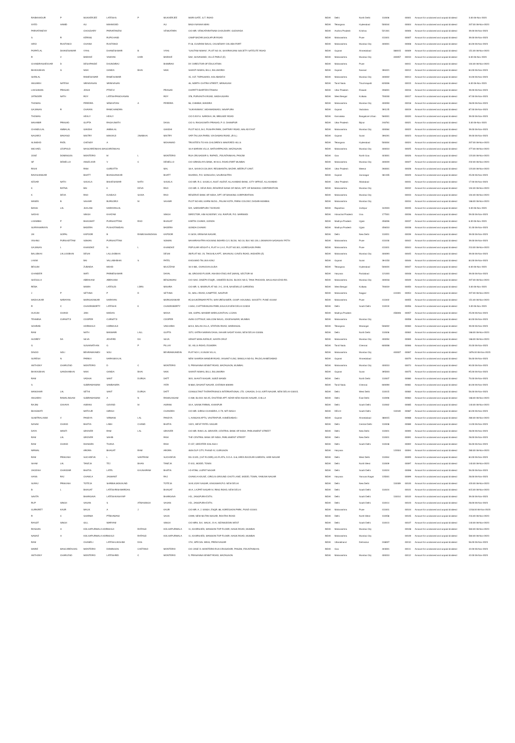| RAIBAHADUR | P | MUKHERJEE | LATESHS | P | MUKHERJEE | MORI GATE, G.T. ROAD | INDIA | Delhi | North Delhi | 110006 | | 00001 | Amount for unclaimed and unpaid dividend | 3.00 06-Nov-2023 |
| SYED | HAMID | ALI | MAHMOOD | | ALI | BAGH NANHA MIAN | INDIA | Telangana | Hyderabad | 500044 | | 00004 | Amount for unclaimed and unpaid dividend | 207.00 06-Nov-2023 |
| PARVATANENY | | CHOUDARY | PARVATANENI | | VENKATARA | C/O MR. VENKATARATNAM CHOUDHRY, GUDIVADA | INDIA | Andhra Pradesh | Krishna | 521301 | | 00006 | Amount for unclaimed and unpaid dividend | 39.00 06-Nov-2023 |
| S | R | KERING | RUPCHAND | | | CAMP BAZAR,SHOLAPUR ROAD | INDIA | Maharashtra | Pune | 411001 | | 00007 | Amount for unclaimed and unpaid dividend | 39.00 06-Nov-2023 |
| HIRJI | RUSTOMJI | CHAINA | RUSTOMJI | | | F-18, CUSROW BAUG, CAUSEWAY COLABA FORT | INDIA | Maharashtra | Mumbai City | 400001 | | 00008 | Amount for unclaimed and unpaid dividend | 84.00 06-Nov-2023 |
| POPATLAL | DHANESHWAR | VYAS | DHANESHWAR | B | VYAS | "GAUTAM NIWAS", PLOT NO 24, SHIVRANJANI SOCIETY SATELITE ROAD | INDIA | Gujarat | Ahmedabad | | 380015 | 00009 | Amount for unclaimed and unpaid dividend | 151.00 06-Nov-2023 |
| R | V | BARAVE | VINAYAK | HARI | BARAVE | 5/62, SHIVANAND, VILLE PARLE (E) | INDIA | Maharashtra | Mumbai City | | 400057 | 00010 | Amount for unclaimed and unpaid dividend | 6.00 06-Nov-2023 |
| CHANDRASHEKHAR | D | DESHPANDE | DHUNDIRAJ | | BHIMRAO | DY. DIRECTOR OF EDUCATION | INDIA | Maharashtra | Pune | | | 00011 | Amount for unclaimed and unpaid dividend | 104.00 06-Nov-2023 |
| BHIKHUBHAI | G | NAIK | GANDA | BHAI | NAIK | SHANTI NIWAS, BILLI, BILLIMORIA | INDIA | Gujarat | Navsari | 396321 | | 00012 | Amount for unclaimed and unpaid dividend | 84.00 06-Nov-2023 |
| SHRILAL | | RAMESHWAR | RAMESHWAR | | | 15, 1ST, TOPALWADI, KOLABADEVI | INDIA | Maharashtra | Mumbai City | 400002 | | 00014 | Amount for unclaimed and unpaid dividend | 34.00 06-Nov-2023 |
| ANGARAI | NATESA | SRINIVASAN | SRINIVASAN | | | 46, NORTH CHITRA STREET, SRINAGAM | INDIA | Tamil Nadu | Tiruchirapalli | 620006 | | 00015 | Amount for unclaimed and unpaid dividend | 6.00 06-Nov-2023 |
| LAKSHMAN | PRASAD | JOSHI | PTDEVI | | PRASAD | CHIPATTI BARTER ETAWAH | INDIA | Uttar Pradesh | Etawah | 206001 | | 00016 | Amount for unclaimed and unpaid dividend | 39.00 06-Nov-2023 |
| JATINDER | NATH | ROY | LATESHPANCHANAN | | ROY | 378, PURVASTHI ROAD, MADHUGARH | INDIA | West Bengal | Kolkata | 700030 | | 00017 | Amount for unclaimed and unpaid dividend | 67.00 06-Nov-2023 |
| THOMAS | | PEREIRA | SEBASTIAN | A | PEREIRA | 58, CHIMBAI, BANDRA | INDIA | Maharashtra | Mumbai City | 400050 | | 00018 | Amount for unclaimed and unpaid dividend | 28.00 06-Nov-2023 |
| GAJANAN | R | CHAVAN | RAMCHANDRA | | | "SUKHNIWAS", MOHMADWADI, NAVAPURA | INDIA | Gujarat | Vadodara | 391125 | | 00019 | Amount for unclaimed and unpaid dividend | 87.00 06-Nov-2023 |
| THOMAS | | HEALY | HEALY | | | C/O D.R.F.H. NAROHA, 99, BRIGADE ROAD | INDIA | Karnataka | Bangalore Urban | 560001 | | 00020 | Amount for unclaimed and unpaid dividend | 39.00 06-Nov-2023 |
| MAHABIR | PRASAD | GUPTA | RAGHUNATH | | DASS | C/O S. RAGHUNATH PRASAD, P. O. DHAMPUR | INDIA | Uttar Pradesh | Bijnor | 246761 | | 00021 | Amount for unclaimed and unpaid dividend | 3.00 06-Nov-2023 |
| CHANDULAL | AMBALAL | GANDHI | AMBALAL | | GANDHI | PLOT NO.5, B-2, PUSHPA PARK, DAFTARY ROAD, MALAD EAST | INDIA | Maharashtra | Mumbai City | 400064 | | 00022 | Amount for unclaimed and unpaid dividend | 39.00 06-Nov-2023 |
| NAGARJI | MAKANJI | MISTRY | MAKANJI | JINABHAI | MISTRY | VAPI TALUKA PARDI, VIA DAMAN ROAD, (R.S.) | INDIA | Gujarat | Surat | 396191 | | 00023 | Amount for unclaimed and unpaid dividend | 39.00 06-Nov-2023 |
| ALIMOHD | FAZIL | CHENOY | A | | MOHAMAD | TRUSTEES TO HIS CHILDREN'S WAKF,RED HILLS | INDIA | Telangana | Hyderabad | 500004 | | 00024 | Amount for unclaimed and unpaid dividend | 207.00 06-Nov-2023 |
| MICHAEL | LEOPOLD | MASCAREINHAS MASCAREINHAS | | | | 16-A MARIAN VILLA, MATHARPACADI, MAZAGAON | INDIA | Maharashtra | Mumbai City | 400010 | | 00025 | Amount for unclaimed and unpaid dividend | 277.00 06-Nov-2023 |
| JOSE | DOMINGOS | MONTEIRO | M | L | MONTEIRO | RUA CRUSADOR S. RAPAEL, FOUNTAINHAS, PANJIM | INDIA | Goa | North Goa | 403001 | | 00026 | Amount for unclaimed and unpaid dividend | 123.00 06-Nov-2023 |
| SF | DEMELLO | ANSELKAR | V | C | DEMELLO | C/O GRINDLAYS BANK, 90 M.G. ROAD,FORT MUMBAI | INDIA | Maharashtra | Mumbai City | 400020 | | 00027 | Amount for unclaimed and unpaid dividend | 232.00 06-Nov-2023 |
| RISHI | | RAM | GURDITTA | | MAL | 18-A, SHIVAJI COLONY, REGIMANTAL BAZAR, MEERUT CANT. | INDIA | Uttar Pradesh | Meerut | 260001 | | 00028 | Amount for unclaimed and unpaid dividend | 123.00 06-Nov-2023 |
| RAVISHANKAR | | BHATT | BHAISHANKAR | | BHATT | DHARKA, P.O. SONGUDH, SAURASHTRA | INDIA | Gujarat | Jamnagar | 361335 | | 00029 | Amount for unclaimed and unpaid dividend | 25.00 06-Nov-2023 |
| KEDAR | NATH | SHUKLA | BISHESHWAR | NATH | SHUKLA | C/O MR. R.C. SHUKLA, ASST. AGENT, ALLAHABAD BANK, CITY OFFICE, ALLAHABAD | INDIA | Uttar Pradesh | Allahabad | | | 00031 | Amount for unclaimed and unpaid dividend | 17.00 06-Nov-2023 |
| K | RATNA | BAI | K | DEVA | RAO | C/O MR. K. DEVA RAO, RESERVE BANK OF INDIA, DPT. OF BANKING CORPORATION | INDIA | Maharashtra | Mumbai City | | | 00032 | Amount for unclaimed and unpaid dividend | 104.00 06-Nov-2023 |
| K | DEVA | RAO | KUNDAJI | SHIVA | RAO | RESERVE BANK OF INDIA, DPT. OF BANKING CORPORATION | INDIA | Maharashtra | Mumbai City | | | 00033 | Amount for unclaimed and unpaid dividend | 104.00 06-Nov-2023 |
| MANEK | B | SAHAIR | BURGORJI | M | SAHAIR | PLOT NO 650, KARNI BLDG., PALAM KOTA, PARSI COLONY, DADAR-MUMBAI. | INDIA | Maharashtra | Mumbai City | | | 00034 | Amount for unclaimed and unpaid dividend | 168.00 06-Nov-2023 |
| BANSI | LAL | JHALANI | NARAYANLAL | | | 522, SARDARPURA 7-B ROAD | INDIA | Rajasthan | Jodhpur | 342003 | | 00035 | Amount for unclaimed and unpaid dividend | 3.00 06-Nov-2023 |
| SADHU | | SINGH | KHAZAM | | SINGH | DIRECTOR, HIM ACADEMY, VILL RAIPUR, P.O. MARWADI | INDIA | Himachal Pradesh | Una | 177001 | | 00036 | Amount for unclaimed and unpaid dividend | 59.00 06-Nov-2023 |
| LAXMIBAI | P | BHAGWAT | PURSHOTTAM | RAO | BHAGAT | KARTIK CHAWK, GONDA | INDIA | Madhya Pradesh | Ujjain | 456006 | | 00037 | Amount for unclaimed and unpaid dividend | 6.00 06-Nov-2023 |
| SURYANARAYN | P | BADERA | PUSHOTAMDAS | | BADERA | GONDA CHAWKI | INDIA | Madhya Pradesh | Ujjain | 456010 | | 00038 | Amount for unclaimed and unpaid dividend | 31.00 06-Nov-2023 |
| JAI | GOPAL | KAPOOR | B | RAMKISHANDASS | KAPOOR | K-18/19, KRISHNA NAGAR, | INDIA | Delhi | New Delhi | 110051 | | 00039 | Amount for unclaimed and unpaid dividend | 39.00 06-Nov-2023 |
| VISHNU | PURSHOTTAM | SOMAN | PURSHOTTAM | | SOMAN | MAHARASHTRA HOUSING BOARD CLY, BLDG. NO.10, BLK NO.120, LOKMANYA SADASHIV PETH | INDIA | Maharashtra | Pune | 411030 | | 00042 | Amount for unclaimed and unpaid dividend | 39.00 06-Nov-2023 |
| GAJANAN | L | KHANDKE | N | L | KHANDKE | POPULAR HEIGHT-4, FLAT H-1,H-2, PLOT NO.301, KOREGAON PARK | INDIA | Maharashtra | Pune | 411001 | | 00044 | Amount for unclaimed and unpaid dividend | 210.00 06-Nov-2023 |
| BALUBHAI | LALLOOBHAI | DESAI | LALLOOBHAI | | DESAI | 2B/FLAT NO. 23, TAKSHILA APT., MAHAKALI CAVES ROAD, ANDHERI (E) | INDIA | Maharashtra | Mumbai City | 400093 | | 00045 | Amount for unclaimed and unpaid dividend | 39.00 06-Nov-2023 |
| LAXMI | | BAI | VALLABHBHAI | S | PATEL | KHOLWAD TALUKA KIINJ | INDIA | Gujarat | Surat | 394150 | | 00046 | Amount for unclaimed and unpaid dividend | 84.00 06-Nov-2023 |
| BEGUM | | ZUBAIDA | MOHD | | MUCZZAM | 16-3-381, CHANCHALGUDA | INDIA | Telangana | Hyderabad | 500024 | | 00047 | Amount for unclaimed and unpaid dividend | 6.00 06-Nov-2023 |
| CHANDER | | WATI | PARMESHWAR | | DAYAL | 48, GROUND FLOOR, ASHOKA ENCLAVE (MAIN), SECTOR-34 | INDIA | Haryana | Faridabad | 121003 | | 00048 | Amount for unclaimed and unpaid dividend | 39.00 06-Nov-2023 |
| SHEGULA | | ABRAHAM | ABRAHAM | | BENJAMANI | C/O ISAC JOSEPH ESQR., HAMEED BLDG. BLOCK NO.5, TANK PAKHODI, MAULANA AZAD RD. | INDIA | Maharashtra | Mumbai City | 400018 | | 00049 | Amount for unclaimed and unpaid dividend | 207.00 06-Nov-2023 |
| REBA | | MISRA | LATESJD | LDRS | MISHRA | C/O MR. S. MISRA,FLAT NO. 2-C, 22-B, NASEWILLE GARDENS | INDIA | West Bengal | Kolkata | 700019 | | 00050 | Amount for unclaimed and unpaid dividend | 3.00 06-Nov-2023 |
| J | P | SETHNA | P | D | SETHNA | 51, MALL ROAD, KAMPTEE, NAGPUR | INDIA | Maharashtra | Nagpur | | 441001 | 00054 | Amount for unclaimed and unpaid dividend | 207.00 06-Nov-2023 |
| MADHUKAR | NARAYAN | MORGAONKAR | NARAYAN | | MORGAONKAR | 95,SHUKERWAR PETH, MAYURESHWER, COOP. HOUSING. SOCIETY, PUNE-411002 | INDIA | Maharashtra | Pune | 411002 | | 00055 | Amount for unclaimed and unpaid dividend | 151.00 06-Nov-2023 |
| R | C | CHAKRABORTY | LATESHK | K | CHAKRABORTY | I-1654, CHITTARANJAN PARK,KALKAJI NEW DELHI-110019 | INDIA | Delhi | South Delhi | 110019 | | 00056 | Amount for unclaimed and unpaid dividend | 3.00 06-Nov-2023 |
| HUKUM | CHAND | JAIN | MADAN | | MOHA | 100, GOPAL MANDIR MARG,KANTHAL UJJAIN | INDIA | Madhya Pradesh | | | 456006 | 00057 | Amount for unclaimed and unpaid dividend | 25.00 06-Nov-2023 |
| TEHMINA | CURSETJI | COOPER | CURSETJI | | COOPER | AVAN COTTAGE, MALCOM BAUG, JOGESHWARI, MUMBAI | INDIA | Maharashtra | Mumbai City | | | 00058 | Amount for unclaimed and unpaid dividend | 84.00 06-Nov-2023 |
| SOHRAB | | HORMUSJI | HORMUSJI | | VAKHARIA | 8/414, BALAN VILLA, STATION ROAD, WARANGAL | INDIA | Telangana | Warangal | 506002 | | 00060 | Amount for unclaimed and unpaid dividend | 39.00 06-Nov-2023 |
| RAM | | NATH | BANWARI | LALL | GUPTA | 1572, KATRA NARAIN DASS, NAHAR SADAT KHAN, NEW DELHI-110006. | INDIA | Delhi | North Delhi | 110006 | | 00062 | Amount for unclaimed and unpaid dividend | 168.00 06-Nov-2023 |
| AUDREY | DA | SILVA | ADVERD | DA | SILVA | HEMAT MAIN AVENUE, SANTA CRUZ | INDIA | Maharashtra | Mumbai City | 400054 | | 00065 | Amount for unclaimed and unpaid dividend | 168.00 06-Nov-2023 |
| G | | SUSAINATHAN | G | P | PILLAY | 32, HILLS ROAD, EGMORA | INDIA | Tamil Nadu | Chennai | 600008 | | 00066 | Amount for unclaimed and unpaid dividend | 20.00 06-Nov-2023 |
| DINOO | SOLI | BEHRAMKAMDI | SOLI | | BEHRAMKAMDIN | FLAT NO-1, KUSUM VILLA, | INDIA | Maharashtra | Mumbai City | | 400007 | 00067 | Amount for unclaimed and unpaid dividend | 1876.00 06-Nov-2023 |
| SURESH | N | PARIKH | NARASIKHLAL | | | NEW SHARDA MANDIR ROAD, VASANT KUNJ, BANGLA NO-54, PALDO,AHMEDABAD | INDIA | Gujarat | Ahmedabad | | | 00070 | Amount for unclaimed and unpaid dividend | 56.00 06-Nov-2023 |
| ANTHONY | CHARLESD | MONTEIRO | D | C | MONTEIRO | 5, PRASANNA NESBIT ROAD, MAZAGAON, MUMBAI. | INDIA | Maharashtra | Mumbai City | 400010 | | 00074 | Amount for unclaimed and unpaid dividend | 90.00 06-Nov-2023 |
| BHIKHUBHAI | GANDHABHAI | NAIK | GANDA | BHAI | NAIK | SHANTI NIWAS, BILLI, BILLIMORIA | INDIA | Gujarat | Surat | 395003 | | 00075 | Amount for unclaimed and unpaid dividend | 95.00 06-Nov-2023 |
| RAM | | VADHAI | SANT | DURGA | DATT | 30/3, SHAKTI NAGAR, SUBZI MANDI | INDIA | Delhi | North Delhi | 110007 | | 00080 | Amount for unclaimed and unpaid dividend | 70.00 06-Nov-2023 |
| S | | SUBRAMANIAM | SAMBASIRA | | IYER | M 88/4, BASANT NAGAR, CHENNAI 600090 | INDIA | Tamil Nadu | Chennai | 600090 | | 00081 | Amount for unclaimed and unpaid dividend | 84.00 06-Nov-2023 |
| MANOHAR | LAL | SETHI | SANT | DURGA | DATT | CONSULTANT THERATRONICS INTERNATIONAL LTD. CANADA, D-10, KIRTI NAGAR, NEW DELHI-110015. | INDIA | Delhi | West Delhi | 110015 | | 00082 | Amount for unclaimed and unpaid dividend | 56.00 06-Nov-2023 |
| ANGARAI | RAMALINGAM | SUBRAMANIAM | A | N | RAMALINGAM | C-289, BLOCK NO.25, EASTEND APT. NEAR NEW ASHOK NAGAR, CHILLA | INDIA | Delhi | East Delhi | 110096 | | 00084 | Amount for unclaimed and unpaid dividend | 168.00 06-Nov-2023 |
| RAJINI | CHHAYA | ASRANI | GOVIND | M | ASRANI | 33-A, SAINIK FARMS, KHANPUR | INDIA | Delhi | South Delhi | 110062 | | 00085 | Amount for unclaimed and unpaid dividend | 140.00 06-Nov-2023 |
| BHAGWATI | | MATHUR | GIRISH | | CHANDRA | C/O MR. GIRISH CHANDRA, C-79, NITI BAGH | INDIA | DELHI | South Delhi | | 110049 | 00087 | Amount for unclaimed and unpaid dividend | 84.00 06-Nov-2023 |
| SUMITRALAXMI | V | PANDYA | VIRMANI | LAL | PANDYA | 1, AANGAN APTS, VASTRAPUR, AHMEDABAD.- | INDIA | Gujarat | Ahmedabad | 380015 | | 00088 | Amount for unclaimed and unpaid dividend | 280.00 06-Nov-2023 |
| NANAK | CHAND | BHATIA | LABH | CHAND | BHATIA | 13/21, WEST PATEL NAGAR | INDIA | Delhi | Central Delhi | 110008 | | 00089 | Amount for unclaimed and unpaid dividend | 14.00 06-Nov-2023 |
| DAYA | WANTI | GROVER | RAM | LAL | GROVER | C/O MR. RAM LAL GROVER, CENTRAL BANK OF INDIA, PARLIAMENT STREET | INDIA | Delhi | New Delhi | 110001 | | 00090 | Amount for unclaimed and unpaid dividend | 28.00 06-Nov-2023 |
| RAM | LAL | GROVER | SAHIB | | RAM | THE CENTRAL BANK OF INDIA, PARLIAMENT STREET | INDIA | Delhi | New Delhi | 110001 | | 00091 | Amount for unclaimed and unpaid dividend | 28.00 06-Nov-2023 |
| RAM | CHAND | DHINGRA | THANA | | RAM | E-157, GREATER KAILASH-I | INDIA | Delhi | South Delhi | 110048 | | 00092 | Amount for unclaimed and unpaid dividend | 56.00 06-Nov-2023 |
| NIRMAL | | ARORA | BHAGAT | RAM | ARORA | 4626 DLF CITY, PHASE-IV, GURGAON | INDIA | Haryana | | | 122004 | 00094 | Amount for unclaimed and unpaid dividend | 280.00 06-Nov-2023 |
| RAM | PRAKASH | SUCHDEVA | L | SANTRAM | SUCHDEVA | DG-113/D, (1ST FLOOR),LIG FLATS, D.D.A. G-8, AREA RAJOURI GARDEN, HARI NAGAR | INDIA | Delhi | West Delhi | 110064 | | 00095 | Amount for unclaimed and unpaid dividend | 84.00 06-Nov-2023 |
| SHAM | LAL | TANEJA | TEJ | BHAN | TANEJA | E-3/11, MODEL TOWN | INDIA | Delhi | North West | 110009 | | 00097 | Amount for unclaimed and unpaid dividend | 140.00 06-Nov-2023 |
| JAGDISH | CHANDAR | BHATIA | LATEL | KHUSHIRAM | BHATIA | I-D-97/98, LAJPAT NAGAR | INDIA | Delhi | South Delhi | 110024 | | 00098 | Amount for unclaimed and unpaid dividend | 56.00 06-Nov-2023 |
| HANS | RAJ | CHAWLA | JASWANT | | RAJ | CHAWLA HOUSE, CIRCUS GROUND CHOTI LANE, MODEL TOWN, YAMUNA NAGAR | INDIA | Haryana | Yamuna Nagar | 135001 | | 00099 | Amount for unclaimed and unpaid dividend | 28.00 06-Nov-2023 |
| SURAJ | PRAKASH | TOTEJA | SHRIBALMOKAUND | | TOTEJA | 34-B,VIJAY NAGAR, KINGSWAY,P.O. NEW DELHI | INDIA | Delhi | New Delhi | | 110009 | 00100 | Amount for unclaimed and unpaid dividend | 420.00 06-Nov-2023 |
| B | L | BHAGAT | LATESHRISHWARDAS | | BHAGAT | 40-A, LAJPAT NAGAR-IV, RING ROAD, NEW DELHI | INDIA | Delhi | South Delhi | 110024 | | 00101 | Amount for unclaimed and unpaid dividend | 615.00 06-Nov-2023 |
| SAVITA | | BHARGAVA | LATESHKASHYAP | | BHARGAVA | I-51, JANGPURA EXTN. | INDIA | Delhi | South Delhi | | 110014 | 00102 | Amount for unclaimed and unpaid dividend | 39.00 06-Nov-2023 |
| RUP | SINGH | SASAN | S | ATMASINGH | SASAN | I-51, JANGPURA EXTN. | INDIA | Delhi | South Delhi | 110014 | | 00103 | Amount for unclaimed and unpaid dividend | 28.00 06-Nov-2023 |
| GURKIRET | KAUR | MALIK | A | J | KAUR | C/O MR. A. J. SINGH, ESQR. 88, KOREGAON PARK, PUNE-411001 | INDIA | Maharashtra | Pune | 411001 | | 00104 | Amount for unclaimed and unpaid dividend | 1218.00 06-Nov-2023 |
| R | C | SHARMA | PTBHAWANI | | SAHA | C/999, NEW MUTAN NAGAR, ROHTAK ROAD | INDIA | Delhi | North West | 110058 | | 00105 | Amount for unclaimed and unpaid dividend | 216.00 06-Nov-2023 |
| RANJIT | SINGH | GILL | WARYAM | | SINGH | C/O MRS. B.K. MALIK, 21-A, NIZAMUDDIN WEST | INDIA | Delhi | South Delhi | 110013 | | 00107 | Amount for unclaimed and unpaid dividend | 140.00 06-Nov-2023 |
| ROSHAN | H | KOLHAPURWALA HORMUSJI | | RATANJI | KOLHAPURWALA | 11, KHORSHED, MANSION TOP FLOOR, NASIK ROAD, MUMBAI | INDIA | Maharashtra | Mumbai City | | | 00108 | Amount for unclaimed and unpaid dividend | 560.00 06-Nov-2023 |
| NAWAZ | H | KOLHAPURWALA HORMUSJI | | RATANJI | KOLHAPURWALA | 11, KHORSHED, MANSION TOP FLOOR, NASIK ROAD, MUMBAI | INDIA | Maharashtra | Mumbai City | | | 00109 | Amount for unclaimed and unpaid dividend | 560.00 06-Nov-2023 |
| RAM | | CHAMELI | LATESHLAKSHMI | DAS | | 17/4, SPECIAL WING, PREM NAGAR | INDIA | Uttarakhand | Dehradun | 248007 | | 00110 | Amount for unclaimed and unpaid dividend | 56.00 06-Nov-2023 |
| MARIE | MASCARENHAS | MONTEIRO | DOMINGOS | CAETANO | MONTEIRO | C/O JOSE D. MONTEIRO RUA CRUSADOR, PANJIM, FOUNTAINHAS | INDIA | Goa | | 403001 | | 00111 | Amount for unclaimed and unpaid dividend | 42.00 06-Nov-2023 |
| ANTHONY | CHARLESD | MONTEIRO | LATESHRID | C | MONTEIRO | 5, PRASANNA NESBIT ROAD, MAZAGAON | INDIA | Maharashtra | Mumbai City | 400010 | | 00112 | Amount for unclaimed and unpaid dividend | 42.00 06-Nov-2023 |